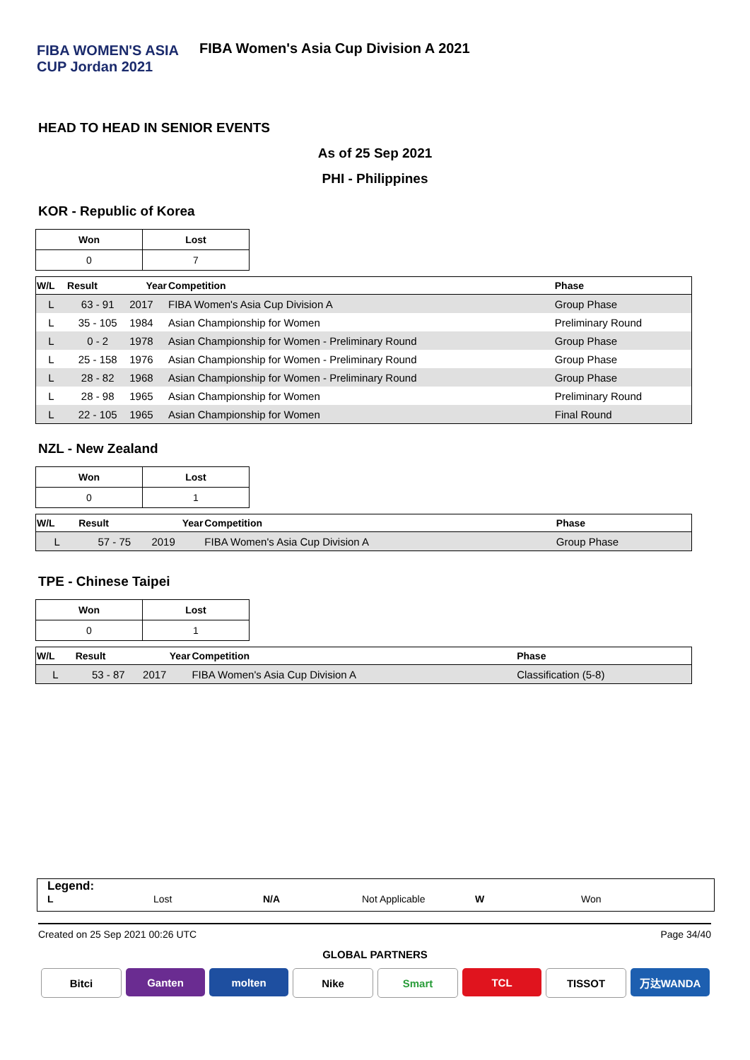FIBA WOMEN'S ASIA CUP Jordan 2021
FIBA Women's Asia Cup Division A 2021
HEAD TO HEAD IN SENIOR EVENTS
As of 25 Sep 2021
PHI - Philippines
KOR - Republic of Korea
| Won | Lost |
| --- | --- |
| 0 | 7 |
| W/L | Result | Year | Competition | Phase |
| --- | --- | --- | --- | --- |
| L | 63 - 91 | 2017 | FIBA Women's Asia Cup Division A | Group Phase |
| L | 35 - 105 | 1984 | Asian Championship for Women | Preliminary Round |
| L | 0 - 2 | 1978 | Asian Championship for Women - Preliminary Round | Group Phase |
| L | 25 - 158 | 1976 | Asian Championship for Women - Preliminary Round | Group Phase |
| L | 28 - 82 | 1968 | Asian Championship for Women - Preliminary Round | Group Phase |
| L | 28 - 98 | 1965 | Asian Championship for Women | Preliminary Round |
| L | 22 - 105 | 1965 | Asian Championship for Women | Final Round |
NZL - New Zealand
| Won | Lost |
| --- | --- |
| 0 | 1 |
| W/L | Result | Year | Competition | Phase |
| --- | --- | --- | --- | --- |
| L | 57 - 75 | 2019 | FIBA Women's Asia Cup Division A | Group Phase |
TPE - Chinese Taipei
| Won | Lost |
| --- | --- |
| 0 | 1 |
| W/L | Result | Year | Competition | Phase |
| --- | --- | --- | --- | --- |
| L | 53 - 87 | 2017 | FIBA Women's Asia Cup Division A | Classification (5-8) |
Legend:
L Lost N/A Not Applicable W Won
Created on 25 Sep 2021 00:26 UTC Page 34/40
GLOBAL PARTNERS
Bitci Ganten molten Nike Smart TCL TISSOT 万达WANDA